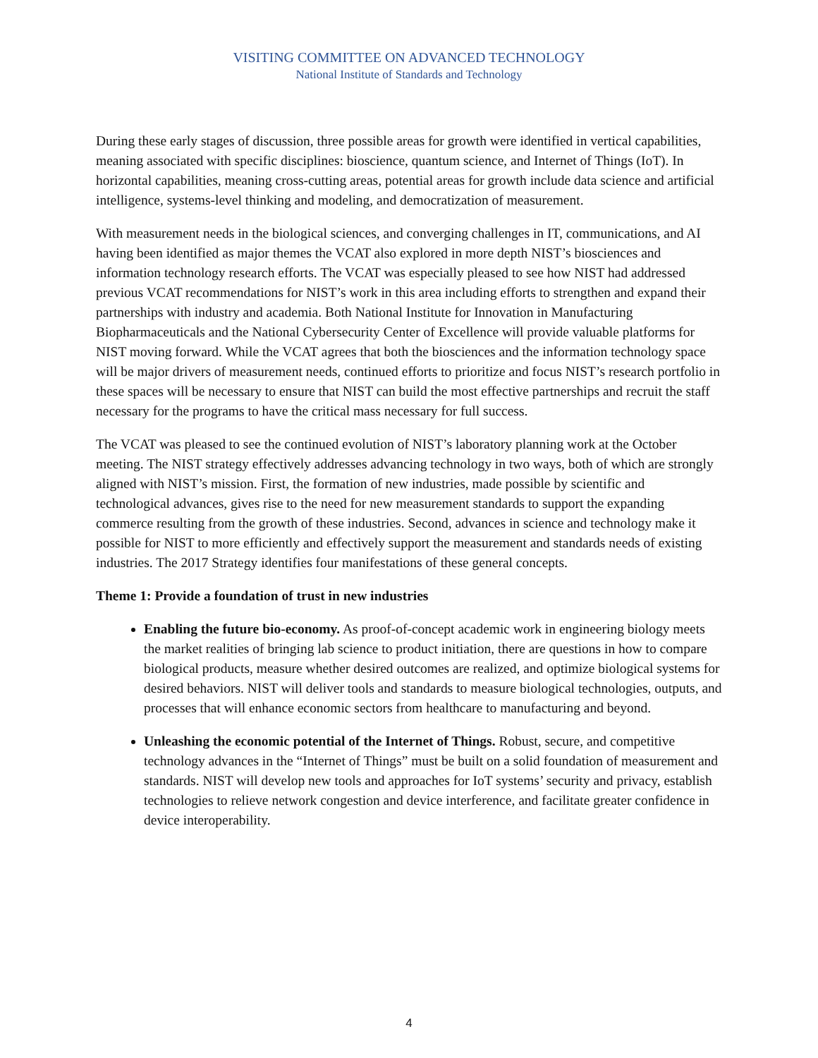VISITING COMMITTEE ON ADVANCED TECHNOLOGY
National Institute of Standards and Technology
During these early stages of discussion, three possible areas for growth were identified in vertical capabilities, meaning associated with specific disciplines: bioscience, quantum science, and Internet of Things (IoT). In horizontal capabilities, meaning cross-cutting areas, potential areas for growth include data science and artificial intelligence, systems-level thinking and modeling, and democratization of measurement.
With measurement needs in the biological sciences, and converging challenges in IT, communications, and AI having been identified as major themes the VCAT also explored in more depth NIST’s biosciences and information technology research efforts. The VCAT was especially pleased to see how NIST had addressed previous VCAT recommendations for NIST’s work in this area including efforts to strengthen and expand their partnerships with industry and academia. Both National Institute for Innovation in Manufacturing Biopharmaceuticals and the National Cybersecurity Center of Excellence will provide valuable platforms for NIST moving forward. While the VCAT agrees that both the biosciences and the information technology space will be major drivers of measurement needs, continued efforts to prioritize and focus NIST’s research portfolio in these spaces will be necessary to ensure that NIST can build the most effective partnerships and recruit the staff necessary for the programs to have the critical mass necessary for full success.
The VCAT was pleased to see the continued evolution of NIST’s laboratory planning work at the October meeting. The NIST strategy effectively addresses advancing technology in two ways, both of which are strongly aligned with NIST’s mission. First, the formation of new industries, made possible by scientific and technological advances, gives rise to the need for new measurement standards to support the expanding commerce resulting from the growth of these industries. Second, advances in science and technology make it possible for NIST to more efficiently and effectively support the measurement and standards needs of existing industries. The 2017 Strategy identifies four manifestations of these general concepts.
Theme 1: Provide a foundation of trust in new industries
Enabling the future bio-economy. As proof-of-concept academic work in engineering biology meets the market realities of bringing lab science to product initiation, there are questions in how to compare biological products, measure whether desired outcomes are realized, and optimize biological systems for desired behaviors. NIST will deliver tools and standards to measure biological technologies, outputs, and processes that will enhance economic sectors from healthcare to manufacturing and beyond.
Unleashing the economic potential of the Internet of Things. Robust, secure, and competitive technology advances in the “Internet of Things” must be built on a solid foundation of measurement and standards. NIST will develop new tools and approaches for IoT systems’ security and privacy, establish technologies to relieve network congestion and device interference, and facilitate greater confidence in device interoperability.
4